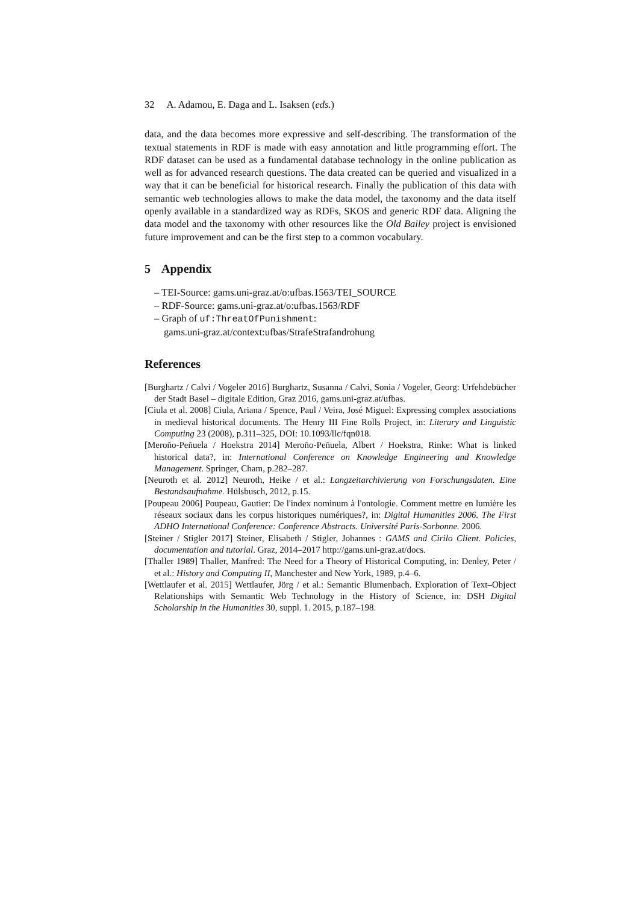32 A. Adamou, E. Daga and L. Isaksen (eds.)
data, and the data becomes more expressive and self-describing. The transformation of the textual statements in RDF is made with easy annotation and little programming effort. The RDF dataset can be used as a fundamental database technology in the online publication as well as for advanced research questions. The data created can be queried and visualized in a way that it can be beneficial for historical research. Finally the publication of this data with semantic web technologies allows to make the data model, the taxonomy and the data itself openly available in a standardized way as RDFs, SKOS and generic RDF data. Aligning the data model and the taxonomy with other resources like the Old Bailey project is envisioned future improvement and can be the first step to a common vocabulary.
5 Appendix
– TEI-Source: gams.uni-graz.at/o:ufbas.1563/TEI_SOURCE
– RDF-Source: gams.uni-graz.at/o:ufbas.1563/RDF
– Graph of uf:ThreatOfPunishment:
gams.uni-graz.at/context:ufbas/StrafeStrafandrohung
References
[Burghartz / Calvi / Vogeler 2016] Burghartz, Susanna / Calvi, Sonia / Vogeler, Georg: Urfehdebücher der Stadt Basel – digitale Edition, Graz 2016, gams.uni-graz.at/ufbas.
[Ciula et al. 2008] Ciula, Ariana / Spence, Paul / Veira, José Miguel: Expressing complex associations in medieval historical documents. The Henry III Fine Rolls Project, in: Literary and Linguistic Computing 23 (2008), p.311–325, DOI: 10.1093/llc/fqn018.
[Meroño-Peñuela / Hoekstra 2014] Meroño-Peñuela, Albert / Hoekstra, Rinke: What is linked historical data?, in: International Conference on Knowledge Engineering and Knowledge Management. Springer, Cham, p.282–287.
[Neuroth et al. 2012] Neuroth, Heike / et al.: Langzeitarchivierung von Forschungsdaten. Eine Bestandsaufnahme. Hülsbusch, 2012, p.15.
[Poupeau 2006] Poupeau, Gautier: De l'index nominum à l'ontologie. Comment mettre en lumière les réseaux sociaux dans les corpus historiques numériques?, in: Digital Humanities 2006. The First ADHO International Conference: Conference Abstracts. Université Paris-Sorbonne. 2006.
[Steiner / Stigler 2017] Steiner, Elisabeth / Stigler, Johannes : GAMS and Cirilo Client. Policies, documentation and tutorial. Graz, 2014–2017 http://gams.uni-graz.at/docs.
[Thaller 1989] Thaller, Manfred: The Need for a Theory of Historical Computing, in: Denley, Peter / et al.: History and Computing II, Manchester and New York, 1989, p.4–6.
[Wettlaufer et al. 2015] Wettlaufer, Jörg / et al.: Semantic Blumenbach. Exploration of Text–Object Relationships with Semantic Web Technology in the History of Science, in: DSH Digital Scholarship in the Humanities 30, suppl. 1. 2015, p.187–198.